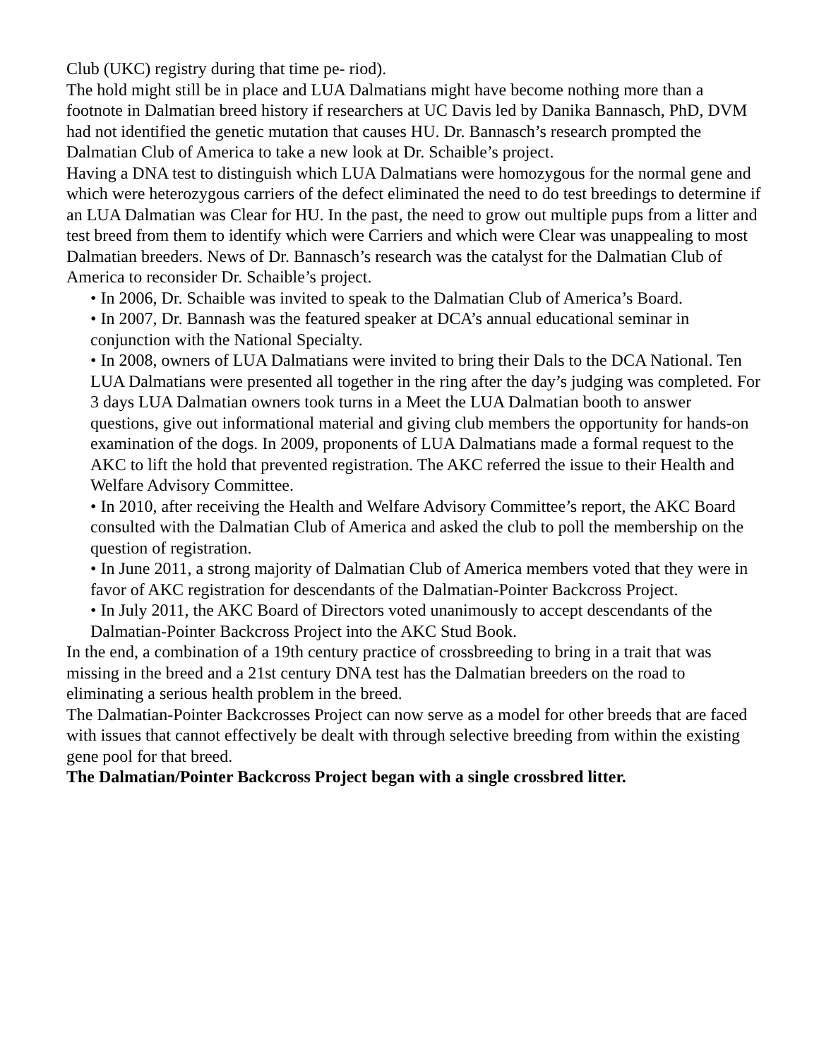Club (UKC) registry during that time pe- riod).
The hold might still be in place and LUA Dalmatians might have become nothing more than a footnote in Dalmatian breed history if researchers at UC Davis led by Danika Bannasch, PhD, DVM had not identified the genetic mutation that causes HU. Dr. Bannasch’s research prompted the Dalmatian Club of America to take a new look at Dr. Schaible’s project.
Having a DNA test to distinguish which LUA Dalmatians were homozygous for the normal gene and which were heterozygous carriers of the defect eliminated the need to do test breedings to determine if an LUA Dalmatian was Clear for HU. In the past, the need to grow out multiple pups from a litter and test breed from them to identify which were Carriers and which were Clear was unappealing to most Dalmatian breeders. News of Dr. Bannasch’s research was the catalyst for the Dalmatian Club of America to reconsider Dr. Schaible’s project.
• In 2006, Dr. Schaible was invited to speak to the Dalmatian Club of America’s Board.
• In 2007, Dr. Bannash was the featured speaker at DCA’s annual educational seminar in conjunction with the National Specialty.
• In 2008, owners of LUA Dalmatians were invited to bring their Dals to the DCA National. Ten LUA Dalmatians were presented all together in the ring after the day’s judging was completed. For 3 days LUA Dalmatian owners took turns in a Meet the LUA Dalmatian booth to answer questions, give out informational material and giving club members the opportunity for hands-on examination of the dogs. In 2009, proponents of LUA Dalmatians made a formal request to the AKC to lift the hold that prevented registration. The AKC referred the issue to their Health and Welfare Advisory Committee.
• In 2010, after receiving the Health and Welfare Advisory Committee’s report, the AKC Board consulted with the Dalmatian Club of America and asked the club to poll the membership on the question of registration.
• In June 2011, a strong majority of Dalmatian Club of America members voted that they were in favor of AKC registration for descendants of the Dalmatian-Pointer Backcross Project.
• In July 2011, the AKC Board of Directors voted unanimously to accept descendants of the Dalmatian-Pointer Backcross Project into the AKC Stud Book.
In the end, a combination of a 19th century practice of crossbreeding to bring in a trait that was missing in the breed and a 21st century DNA test has the Dalmatian breeders on the road to eliminating a serious health problem in the breed.
The Dalmatian-Pointer Backcrosses Project can now serve as a model for other breeds that are faced with issues that cannot effectively be dealt with through selective breeding from within the existing gene pool for that breed.
The Dalmatian/Pointer Backcross Project began with a single crossbred litter.